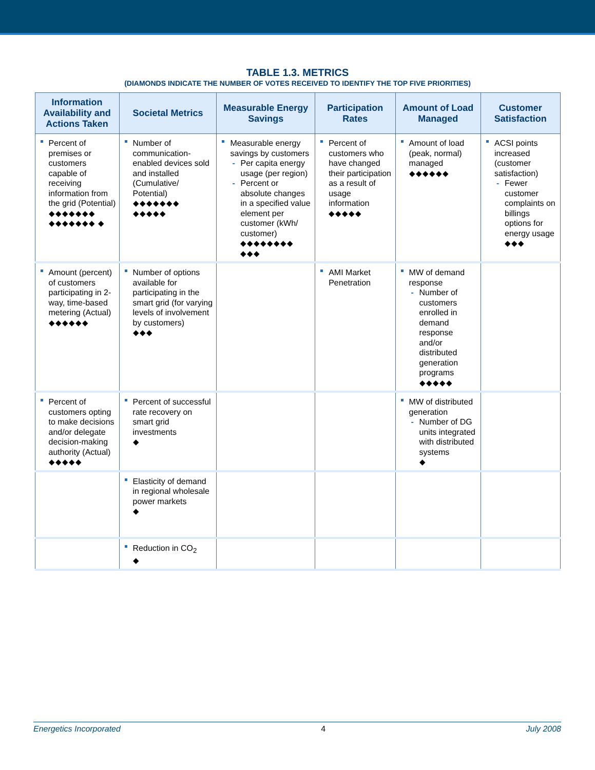TABLE 1.3. METRICS
(DIAMONDS INDICATE THE NUMBER OF VOTES RECEIVED TO IDENTIFY THE TOP FIVE PRIORITIES)
| Information Availability and Actions Taken | Societal Metrics | Measurable Energy Savings | Participation Rates | Amount of Load Managed | Customer Satisfaction |
| --- | --- | --- | --- | --- | --- |
| Percent of premises or customers capable of receiving information from the grid (Potential) ◆◆◆◆◆◆◆ ◆◆◆◆◆◆◆ ◆ | Number of communication-enabled devices sold and installed (Cumulative/ Potential) ◆◆◆◆◆◆◆ ◆◆◆◆◆ | Measurable energy savings by customers Per capita energy usage (per region) Percent or absolute changes in a specified value element per customer (kWh/ customer) ◆◆◆◆◆◆◆◆ ◆◆◆ | Percent of customers who have changed their participation as a result of usage information ◆◆◆◆◆ | Amount of load (peak, normal) managed ◆◆◆◆◆◆ | ACSI points increased (customer satisfaction) Fewer customer complaints on billings options for energy usage ◆◆◆ |
| Amount (percent) of customers participating in 2-way, time-based metering (Actual) ◆◆◆◆◆◆ | Number of options available for participating in the smart grid (for varying levels of involvement by customers) ◆◆◆ | | AMI Market Penetration | MW of demand response Number of customers enrolled in demand response and/or distributed generation programs ◆◆◆◆◆ | |
| Percent of customers opting to make decisions and/or delegate decision-making authority (Actual) ◆◆◆◆◆ | Percent of successful rate recovery on smart grid investments ◆ | | | MW of distributed generation Number of DG units integrated with distributed systems ◆ | |
| | Elasticity of demand in regional wholesale power markets ◆ | | | | |
| | Reduction in CO<sub>2</sub> ◆ | | | | |
Energetics Incorporated 4 July 2008